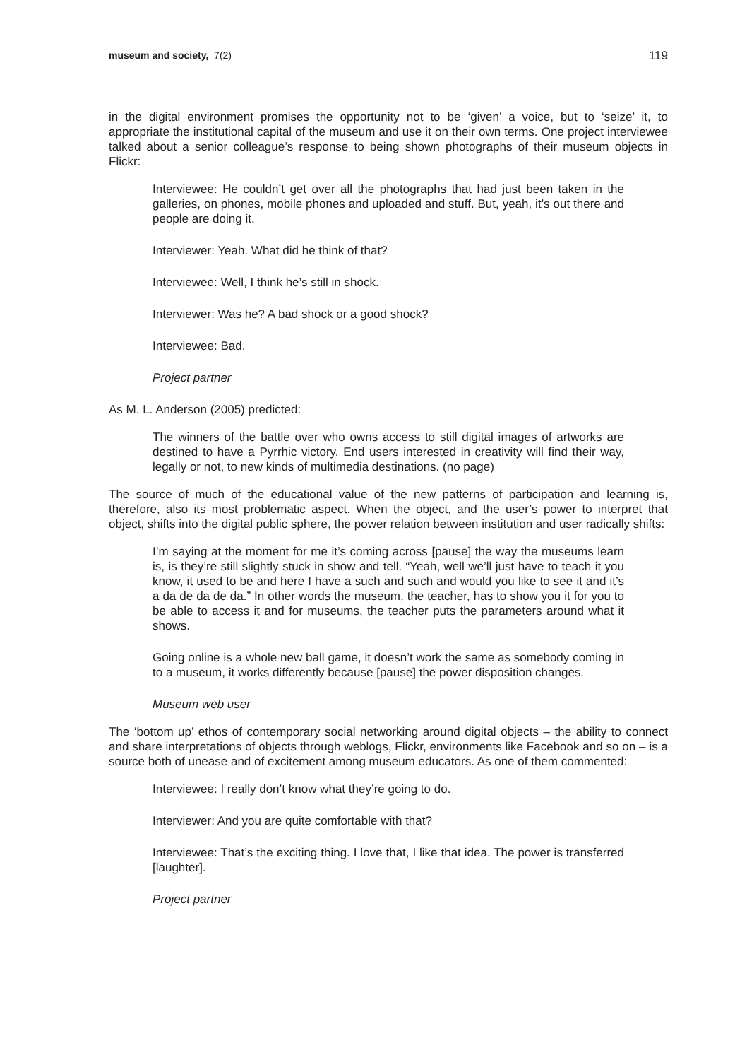museum and society, 7(2) 119
in the digital environment promises the opportunity not to be ‘given’ a voice, but to ‘seize’ it, to appropriate the institutional capital of the museum and use it on their own terms. One project interviewee talked about a senior colleague’s response to being shown photographs of their museum objects in Flickr:
Interviewee: He couldn’t get over all the photographs that had just been taken in the galleries, on phones, mobile phones and uploaded and stuff. But, yeah, it’s out there and people are doing it.
Interviewer: Yeah. What did he think of that?
Interviewee: Well, I think he’s still in shock.
Interviewer: Was he? A bad shock or a good shock?
Interviewee: Bad.
Project partner
As M. L. Anderson (2005) predicted:
The winners of the battle over who owns access to still digital images of artworks are destined to have a Pyrrhic victory. End users interested in creativity will find their way, legally or not, to new kinds of multimedia destinations. (no page)
The source of much of the educational value of the new patterns of participation and learning is, therefore, also its most problematic aspect. When the object, and the user’s power to interpret that object, shifts into the digital public sphere, the power relation between institution and user radically shifts:
I’m saying at the moment for me it’s coming across [pause] the way the museums learn is, is they’re still slightly stuck in show and tell. “Yeah, well we’ll just have to teach it you know, it used to be and here I have a such and such and would you like to see it and it’s a da de da de da.” In other words the museum, the teacher, has to show you it for you to be able to access it and for museums, the teacher puts the parameters around what it shows.
Going online is a whole new ball game, it doesn’t work the same as somebody coming in to a museum, it works differently because [pause] the power disposition changes.
Museum web user
The ‘bottom up’ ethos of contemporary social networking around digital objects – the ability to connect and share interpretations of objects through weblogs, Flickr, environments like Facebook and so on – is a source both of unease and of excitement among museum educators. As one of them commented:
Interviewee: I really don’t know what they’re going to do.
Interviewer: And you are quite comfortable with that?
Interviewee: That’s the exciting thing. I love that, I like that idea. The power is transferred [laughter].
Project partner